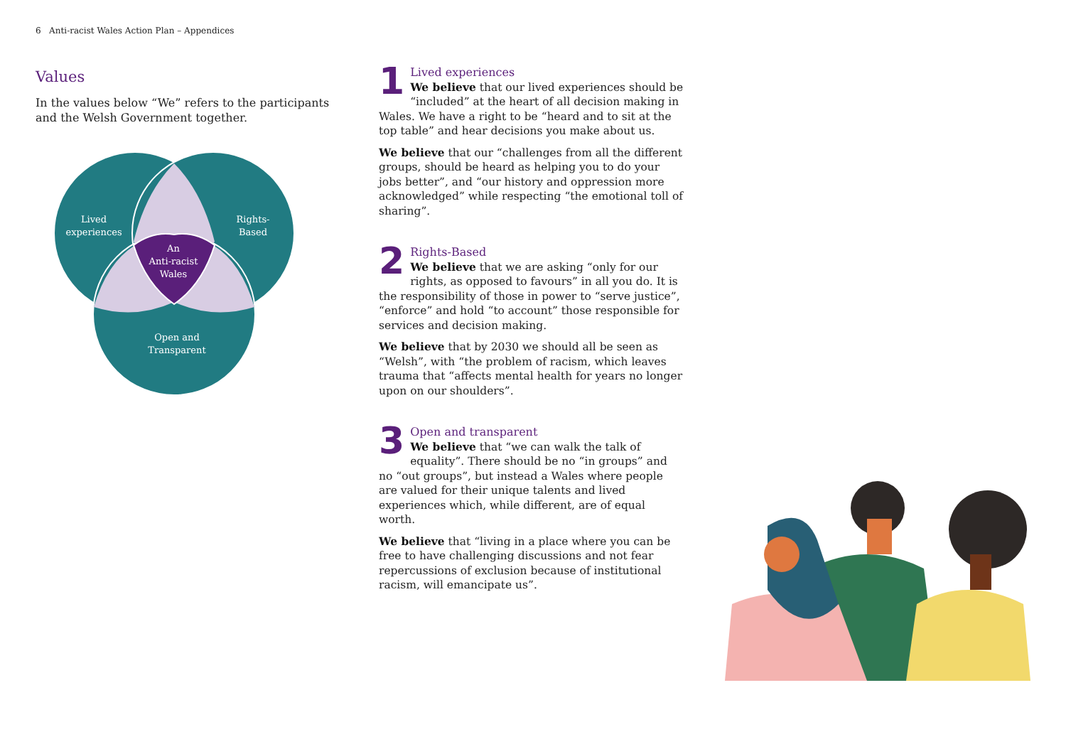6 Anti-racist Wales Action Plan – Appendices
Values
In the values below “We” refers to the participants and the Welsh Government together.
Lived
experiences
Rights-
Based
An
Anti-racist
Wales
Open and
Transparent
1
Lived experiences
We believe that our lived experiences should be “included” at the heart of all decision making in Wales. We have a right to be “heard and to sit at the top table” and hear decisions you make about us.
We believe that our “challenges from all the different groups, should be heard as helping you to do your jobs better”, and “our history and oppression more acknowledged” while respecting “the emotional toll of sharing”.
2
Rights-Based
We believe that we are asking “only for our rights, as opposed to favours” in all you do. It is the responsibility of those in power to “serve justice”, “enforce” and hold “to account” those responsible for services and decision making.
We believe that by 2030 we should all be seen as “Welsh”, with “the problem of racism, which leaves trauma that “affects mental health for years no longer upon on our shoulders”.
3
Open and transparent
We believe that “we can walk the talk of equality”. There should be no “in groups” and no “out groups”, but instead a Wales where people are valued for their unique talents and lived experiences which, while different, are of equal worth.
We believe that “living in a place where you can be free to have challenging discussions and not fear repercussions of exclusion because of institutional racism, will emancipate us”.